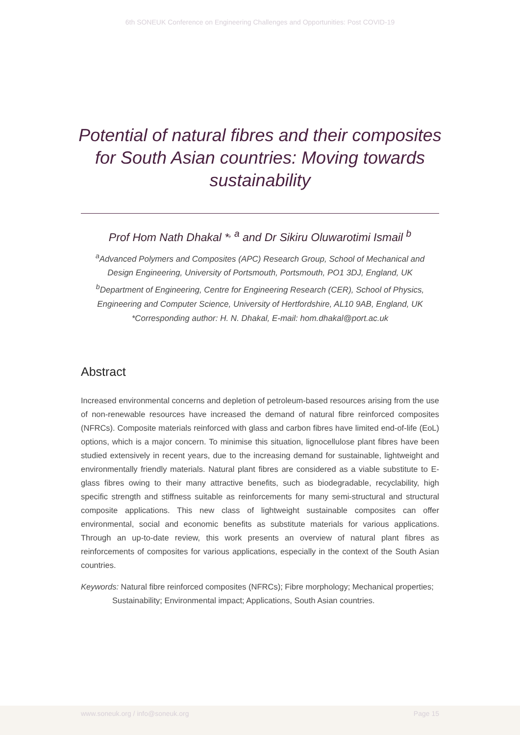6th SONEUK Conference on Engineering Challenges and Opportunities: Post COVID-19
Potential of natural fibres and their composites for South Asian countries: Moving towards sustainability
Prof Hom Nath Dhakal *<sup>, a</sup> and Dr Sikiru Oluwarotimi Ismail <sup>b</sup>
<sup>a</sup> Advanced Polymers and Composites (APC) Research Group, School of Mechanical and
Design Engineering, University of Portsmouth, Portsmouth, PO1 3DJ, England, UK
<sup>b</sup> Department of Engineering, Centre for Engineering Research (CER), School of Physics,
Engineering and Computer Science, University of Hertfordshire, AL10 9AB, England, UK
*Corresponding author: H. N. Dhakal, E-mail: hom.dhakal@port.ac.uk
Abstract
Increased environmental concerns and depletion of petroleum-based resources arising from the use of non-renewable resources have increased the demand of natural fibre reinforced composites (NFRCs). Composite materials reinforced with glass and carbon fibres have limited end-of-life (EoL) options, which is a major concern. To minimise this situation, lignocellulose plant fibres have been studied extensively in recent years, due to the increasing demand for sustainable, lightweight and environmentally friendly materials. Natural plant fibres are considered as a viable substitute to E-glass fibres owing to their many attractive benefits, such as biodegradable, recyclability, high specific strength and stiffness suitable as reinforcements for many semi-structural and structural composite applications. This new class of lightweight sustainable composites can offer environmental, social and economic benefits as substitute materials for various applications. Through an up-to-date review, this work presents an overview of natural plant fibres as reinforcements of composites for various applications, especially in the context of the South Asian countries.
Keywords: Natural fibre reinforced composites (NFRCs); Fibre morphology; Mechanical properties; Sustainability; Environmental impact; Applications, South Asian countries.
www.soneuk.org / info@soneuk.org Page 15